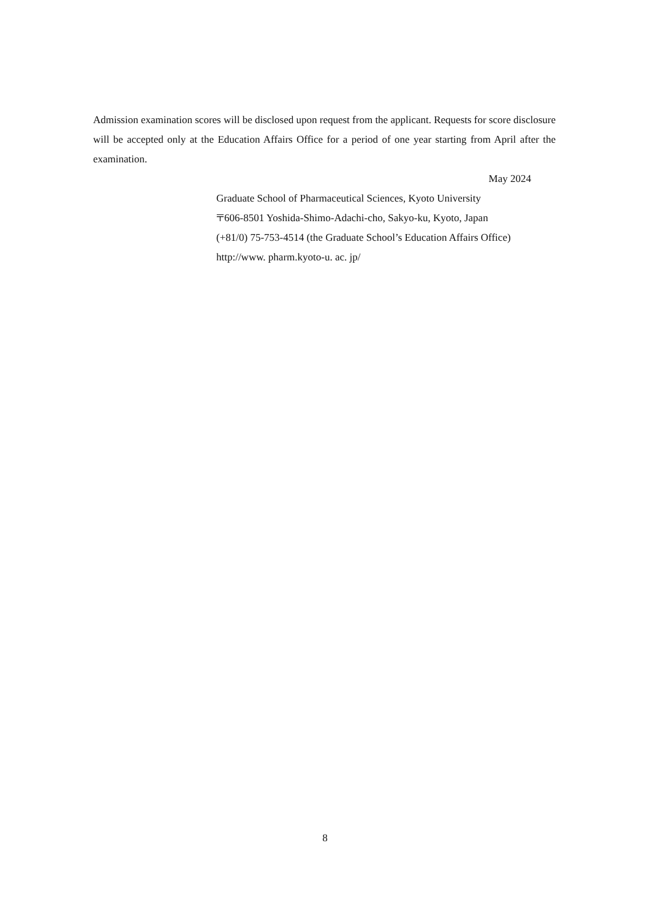Admission examination scores will be disclosed upon request from the applicant. Requests for score disclosure will be accepted only at the Education Affairs Office for a period of one year starting from April after the examination.
May 2024
Graduate School of Pharmaceutical Sciences, Kyoto University
〒606-8501 Yoshida-Shimo-Adachi-cho, Sakyo-ku, Kyoto, Japan
(+81/0) 75-753-4514 (the Graduate School’s Education Affairs Office)
http://www. pharm.kyoto-u. ac. jp/
8